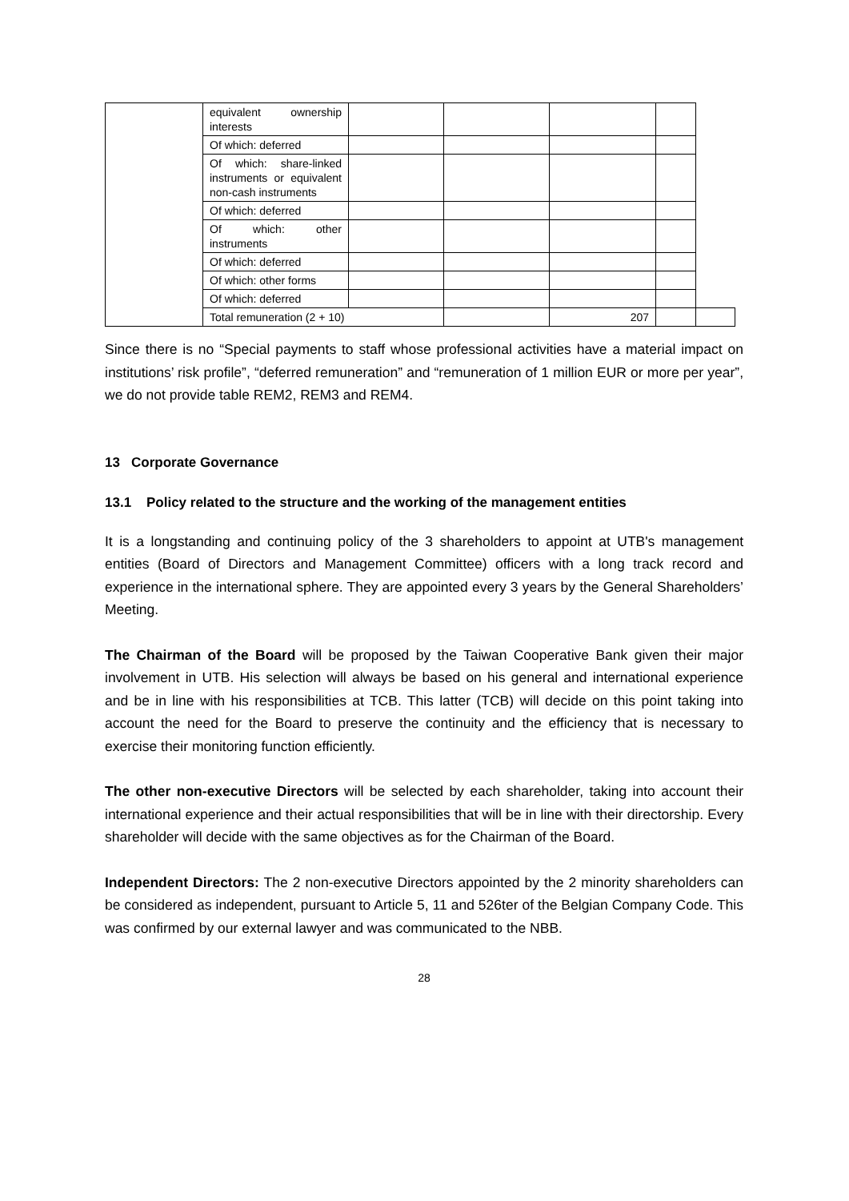| | equivalent ownership interests | | | | | |
| | Of which: deferred | | | | | |
| | Of which: share-linked instruments or equivalent non-cash instruments | | | | | |
| | Of which: deferred | | | | | |
| | Of which: other instruments | | | | | |
| | Of which: deferred | | | | | |
| | Of which: other forms | | | | | |
| | Of which: deferred | | | | | |
| | Total remuneration (2 + 10) | | | 207 | | |
Since there is no “Special payments to staff whose professional activities have a material impact on institutions’ risk profile”, “deferred remuneration” and “remuneration of 1 million EUR or more per year”, we do not provide table REM2, REM3 and REM4.
13 Corporate Governance
13.1 Policy related to the structure and the working of the management entities
It is a longstanding and continuing policy of the 3 shareholders to appoint at UTB's management entities (Board of Directors and Management Committee) officers with a long track record and experience in the international sphere. They are appointed every 3 years by the General Shareholders’ Meeting.
The Chairman of the Board will be proposed by the Taiwan Cooperative Bank given their major involvement in UTB. His selection will always be based on his general and international experience and be in line with his responsibilities at TCB. This latter (TCB) will decide on this point taking into account the need for the Board to preserve the continuity and the efficiency that is necessary to exercise their monitoring function efficiently.
The other non-executive Directors will be selected by each shareholder, taking into account their international experience and their actual responsibilities that will be in line with their directorship. Every shareholder will decide with the same objectives as for the Chairman of the Board.
Independent Directors: The 2 non-executive Directors appointed by the 2 minority shareholders can be considered as independent, pursuant to Article 5, 11 and 526ter of the Belgian Company Code. This was confirmed by our external lawyer and was communicated to the NBB.
28